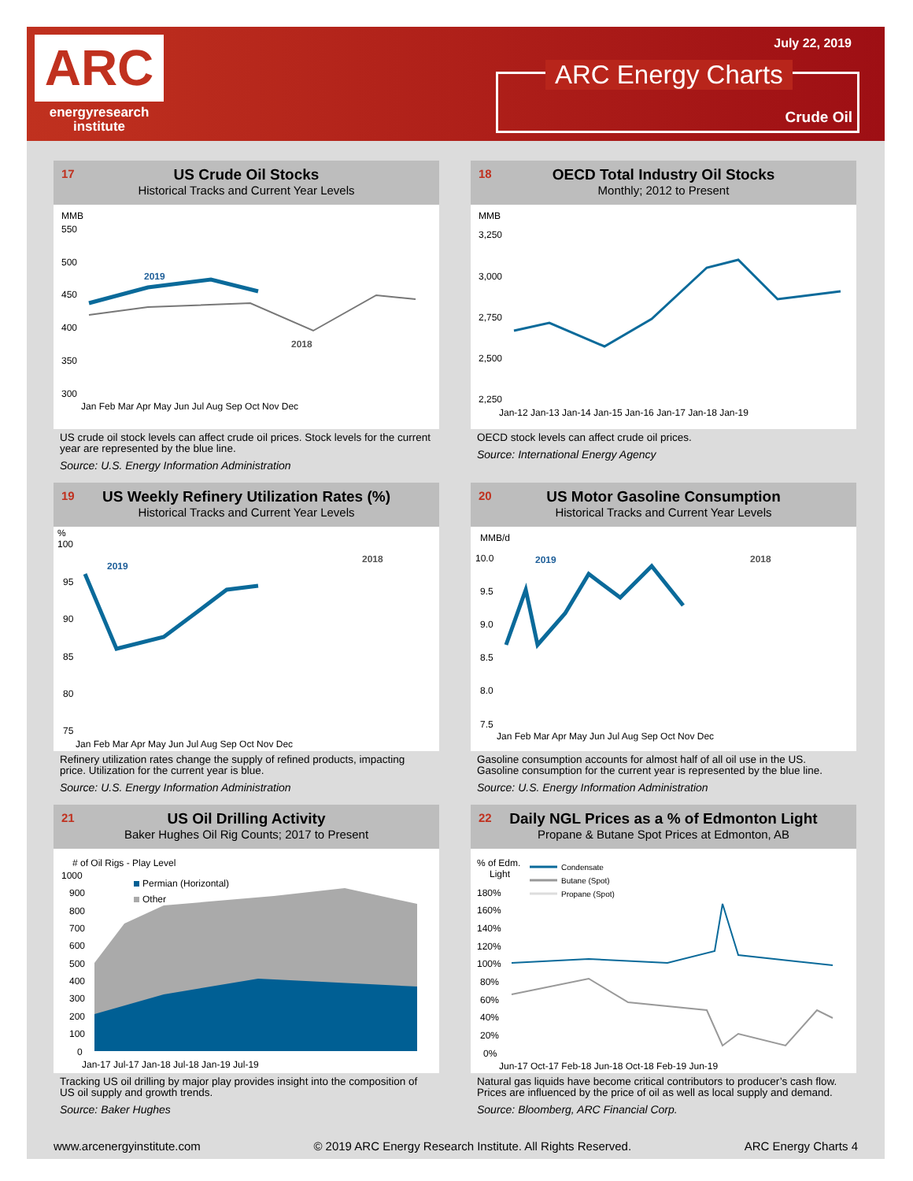ARC
energyresearch
institute
July 22, 2019
ARC Energy Charts
Crude Oil
17
US Crude Oil Stocks
Historical Tracks and Current Year Levels
MMB
550
500
450
400
350
300
2019
2018
Jan Feb Mar Apr May Jun Jul Aug Sep Oct Nov Dec
US crude oil stock levels can affect crude oil prices. Stock levels for the current year are represented by the blue line.
Source: U.S. Energy Information Administration
18
OECD Total Industry Oil Stocks
Monthly; 2012 to Present
MMB
3,250
3,000
2,750
2,500
2,250
Jan-12 Jan-13 Jan-14 Jan-15 Jan-16 Jan-17 Jan-18 Jan-19
OECD stock levels can affect crude oil prices.
Source: International Energy Agency
19
US Weekly Refinery Utilization Rates (%)
Historical Tracks and Current Year Levels
%
100
95
90
85
80
75
2019
2018
Jan Feb Mar Apr May Jun Jul Aug Sep Oct Nov Dec
Refinery utilization rates change the supply of refined products, impacting price. Utilization for the current year is blue.
Source: U.S. Energy Information Administration
20
US Motor Gasoline Consumption
Historical Tracks and Current Year Levels
MMB/d
10.0
9.5
9.0
8.5
8.0
7.5
2019
2018
Jan Feb Mar Apr May Jun Jul Aug Sep Oct Nov Dec
Gasoline consumption accounts for almost half of all oil use in the US. Gasoline consumption for the current year is represented by the blue line.
Source: U.S. Energy Information Administration
21
US Oil Drilling Activity
Baker Hughes Oil Rig Counts; 2017 to Present
# of Oil Rigs - Play Level
1000
900
800
700
600
500
400
300
200
100
0
Permian (Horizontal)
Other
Jan-17 Jul-17 Jan-18 Jul-18 Jan-19 Jul-19
Tracking US oil drilling by major play provides insight into the composition of US oil supply and growth trends.
Source: Baker Hughes
22
Daily NGL Prices as a % of Edmonton Light
Propane & Butane Spot Prices at Edmonton, AB
% of Edm.
Light
180%
160%
140%
120%
100%
80%
60%
40%
20%
0%
Condensate
Butane (Spot)
Propane (Spot)
Jun-17 Oct-17 Feb-18 Jun-18 Oct-18 Feb-19 Jun-19
Natural gas liquids have become critical contributors to producer’s cash flow. Prices are influenced by the price of oil as well as local supply and demand.
Source: Bloomberg, ARC Financial Corp.
www.arcenergyinstitute.com © 2019 ARC Energy Research Institute. All Rights Reserved. ARC Energy Charts 4